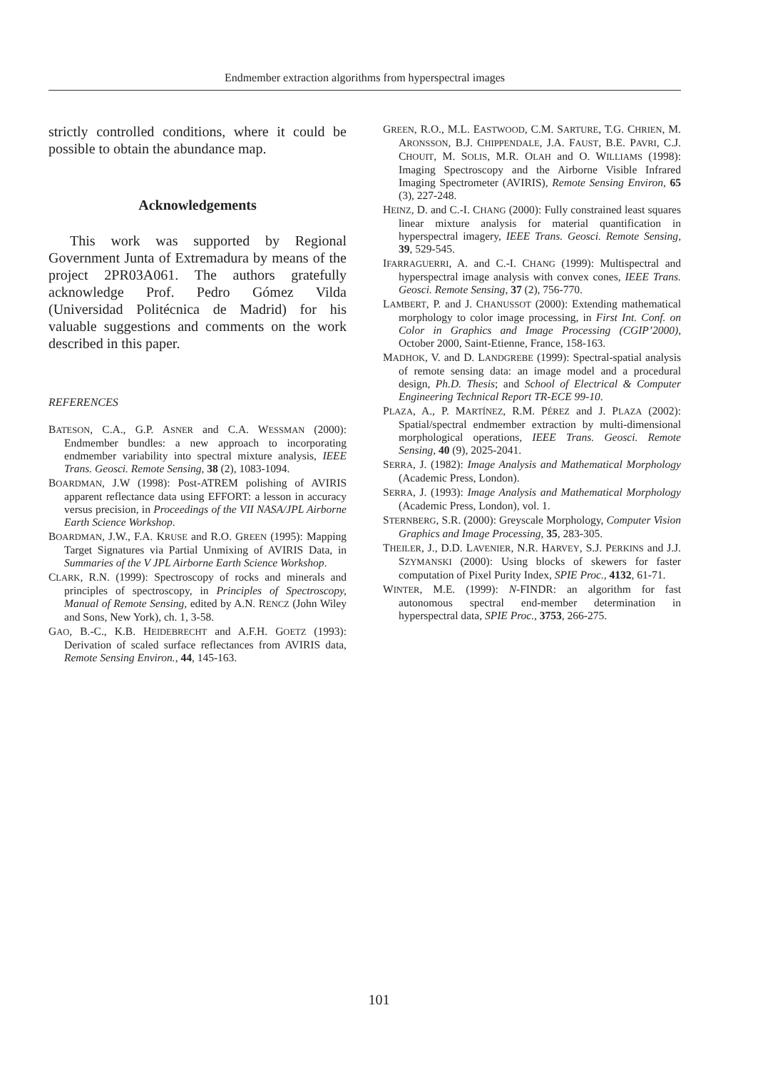Endmember extraction algorithms from hyperspectral images
strictly controlled conditions, where it could be possible to obtain the abundance map.
Acknowledgements
This work was supported by Regional Government Junta of Extremadura by means of the project 2PR03A061. The authors gratefully acknowledge Prof. Pedro Gómez Vilda (Universidad Politécnica de Madrid) for his valuable suggestions and comments on the work described in this paper.
REFERENCES
BATESON, C.A., G.P. ASNER and C.A. WESSMAN (2000): Endmember bundles: a new approach to incorporating endmember variability into spectral mixture analysis, IEEE Trans. Geosci. Remote Sensing, 38 (2), 1083-1094.
BOARDMAN, J.W (1998): Post-ATREM polishing of AVIRIS apparent reflectance data using EFFORT: a lesson in accuracy versus precision, in Proceedings of the VII NASA/JPL Airborne Earth Science Workshop.
BOARDMAN, J.W., F.A. KRUSE and R.O. GREEN (1995): Mapping Target Signatures via Partial Unmixing of AVIRIS Data, in Summaries of the V JPL Airborne Earth Science Workshop.
CLARK, R.N. (1999): Spectroscopy of rocks and minerals and principles of spectroscopy, in Principles of Spectroscopy, Manual of Remote Sensing, edited by A.N. RENCZ (John Wiley and Sons, New York), ch. 1, 3-58.
GAO, B.-C., K.B. HEIDEBRECHT and A.F.H. GOETZ (1993): Derivation of scaled surface reflectances from AVIRIS data, Remote Sensing Environ., 44, 145-163.
GREEN, R.O., M.L. EASTWOOD, C.M. SARTURE, T.G. CHRIEN, M. ARONSSON, B.J. CHIPPENDALE, J.A. FAUST, B.E. PAVRI, C.J. CHOUIT, M. SOLIS, M.R. OLAH and O. WILLIAMS (1998): Imaging Spectroscopy and the Airborne Visible Infrared Imaging Spectrometer (AVIRIS), Remote Sensing Environ, 65 (3), 227-248.
HEINZ, D. and C.-I. CHANG (2000): Fully constrained least squares linear mixture analysis for material quantification in hyperspectral imagery, IEEE Trans. Geosci. Remote Sensing, 39, 529-545.
IFARRAGUERRI, A. and C.-I. CHANG (1999): Multispectral and hyperspectral image analysis with convex cones, IEEE Trans. Geosci. Remote Sensing, 37 (2), 756-770.
LAMBERT, P. and J. CHANUSSOT (2000): Extending mathematical morphology to color image processing, in First Int. Conf. on Color in Graphics and Image Processing (CGIP’2000), October 2000, Saint-Etienne, France, 158-163.
MADHOK, V. and D. LANDGREBE (1999): Spectral-spatial analysis of remote sensing data: an image model and a procedural design, Ph.D. Thesis; and School of Electrical & Computer Engineering Technical Report TR-ECE 99-10.
PLAZA, A., P. MARTÍNEZ, R.M. PÉREZ and J. PLAZA (2002): Spatial/spectral endmember extraction by multi-dimensional morphological operations, IEEE Trans. Geosci. Remote Sensing, 40 (9), 2025-2041.
SERRA, J. (1982): Image Analysis and Mathematical Morphology (Academic Press, London).
SERRA, J. (1993): Image Analysis and Mathematical Morphology (Academic Press, London), vol. 1.
STERNBERG, S.R. (2000): Greyscale Morphology, Computer Vision Graphics and Image Processing, 35, 283-305.
THEILER, J., D.D. LAVENIER, N.R. HARVEY, S.J. PERKINS and J.J. SZYMANSKI (2000): Using blocks of skewers for faster computation of Pixel Purity Index, SPIE Proc., 4132, 61-71.
WINTER, M.E. (1999): N-FINDR: an algorithm for fast autonomous spectral end-member determination in hyperspectral data, SPIE Proc., 3753, 266-275.
101